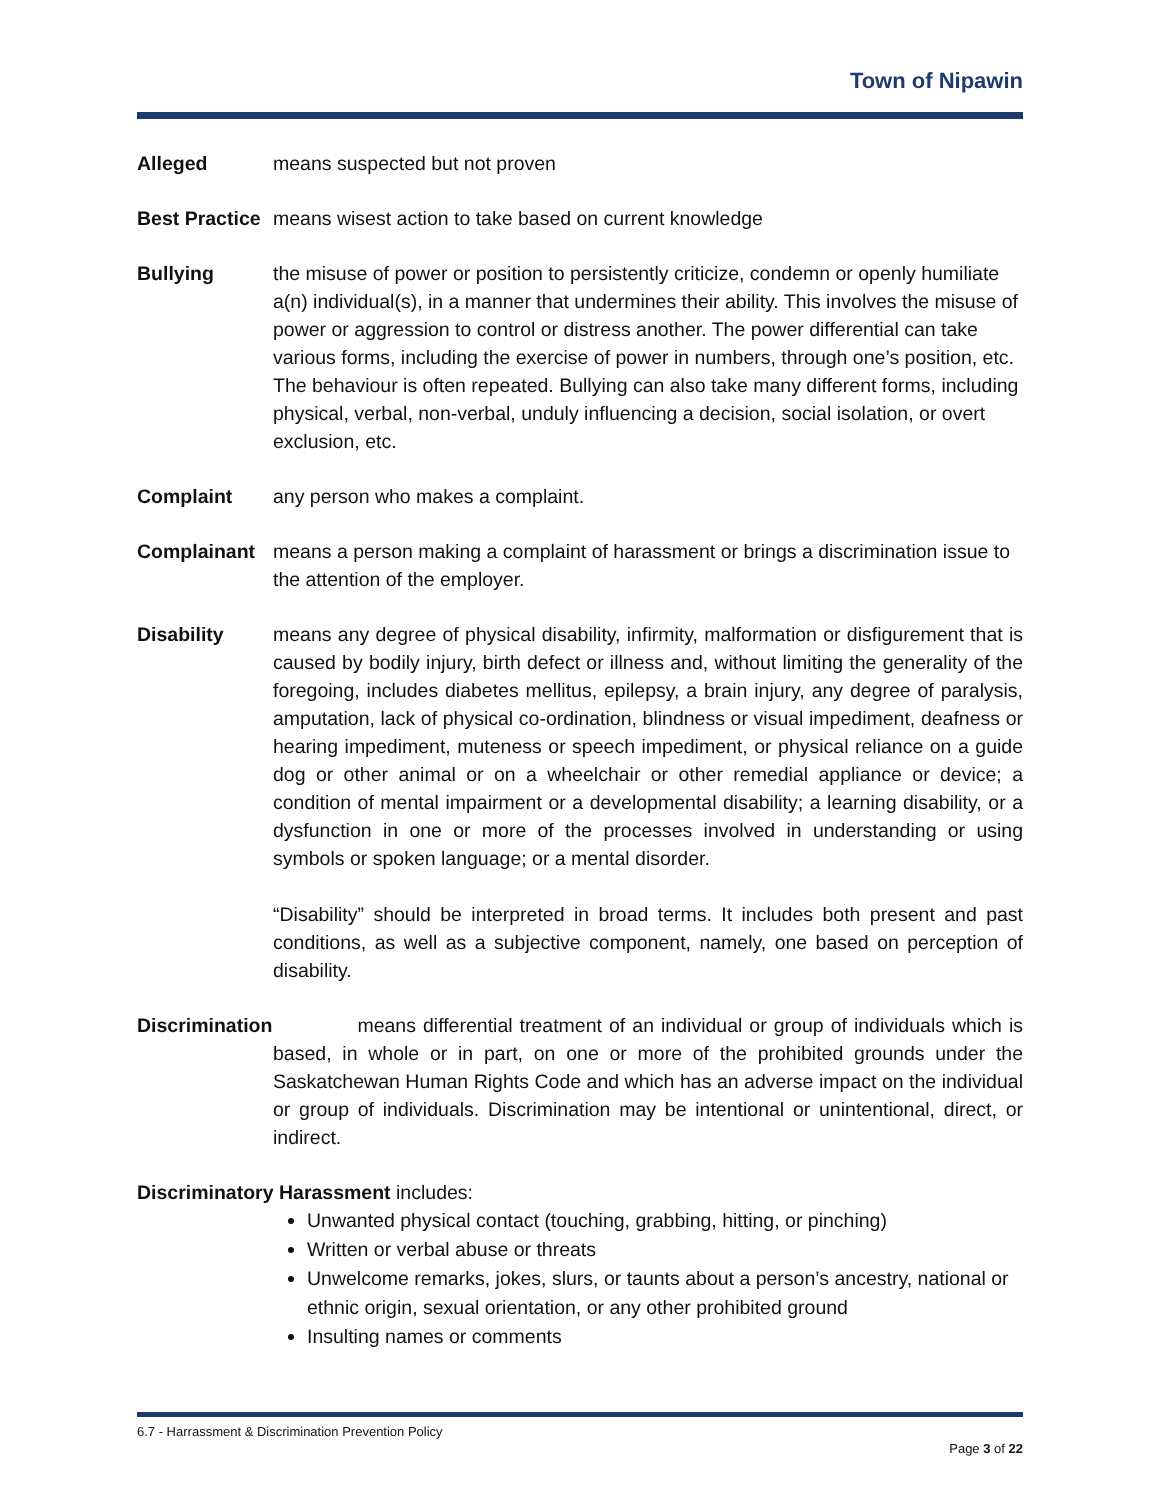Town of Nipawin
Alleged means suspected but not proven
Best Practice
means wisest action to take based on current knowledge
Bullying the misuse of power or position to persistently criticize, condemn or openly humiliate a(n) individual(s), in a manner that undermines their ability. This involves the misuse of power or aggression to control or distress another. The power differential can take various forms, including the exercise of power in numbers, through one’s position, etc. The behaviour is often repeated. Bullying can also take many different forms, including physical, verbal, non-verbal, unduly influencing a decision, social isolation, or overt exclusion, etc.
Complaint any person who makes a complaint.
Complainant means a person making a complaint of harassment or brings a discrimination issue to the attention of the employer.
Disability means any degree of physical disability, infirmity, malformation or disfigurement that is caused by bodily injury, birth defect or illness and, without limiting the generality of the foregoing, includes diabetes mellitus, epilepsy, a brain injury, any degree of paralysis, amputation, lack of physical co-ordination, blindness or visual impediment, deafness or hearing impediment, muteness or speech impediment, or physical reliance on a guide dog or other animal or on a wheelchair or other remedial appliance or device; a condition of mental impairment or a developmental disability; a learning disability, or a dysfunction in one or more of the processes involved in understanding or using symbols or spoken language; or a mental disorder.
“Disability” should be interpreted in broad terms. It includes both present and past conditions, as well as a subjective component, namely, one based on perception of disability.
Discrimination
means differential treatment of an individual or group of individuals which is based, in whole or in part, on one or more of the prohibited grounds under the Saskatchewan Human Rights Code and which has an adverse impact on the individual or group of individuals. Discrimination may be intentional or unintentional, direct, or indirect.
Discriminatory Harassment includes:
Unwanted physical contact (touching, grabbing, hitting, or pinching)
Written or verbal abuse or threats
Unwelcome remarks, jokes, slurs, or taunts about a person’s ancestry, national or ethnic origin, sexual orientation, or any other prohibited ground
Insulting names or comments
6.7 - Harrassment & Discrimination Prevention Policy
Page 3 of 22